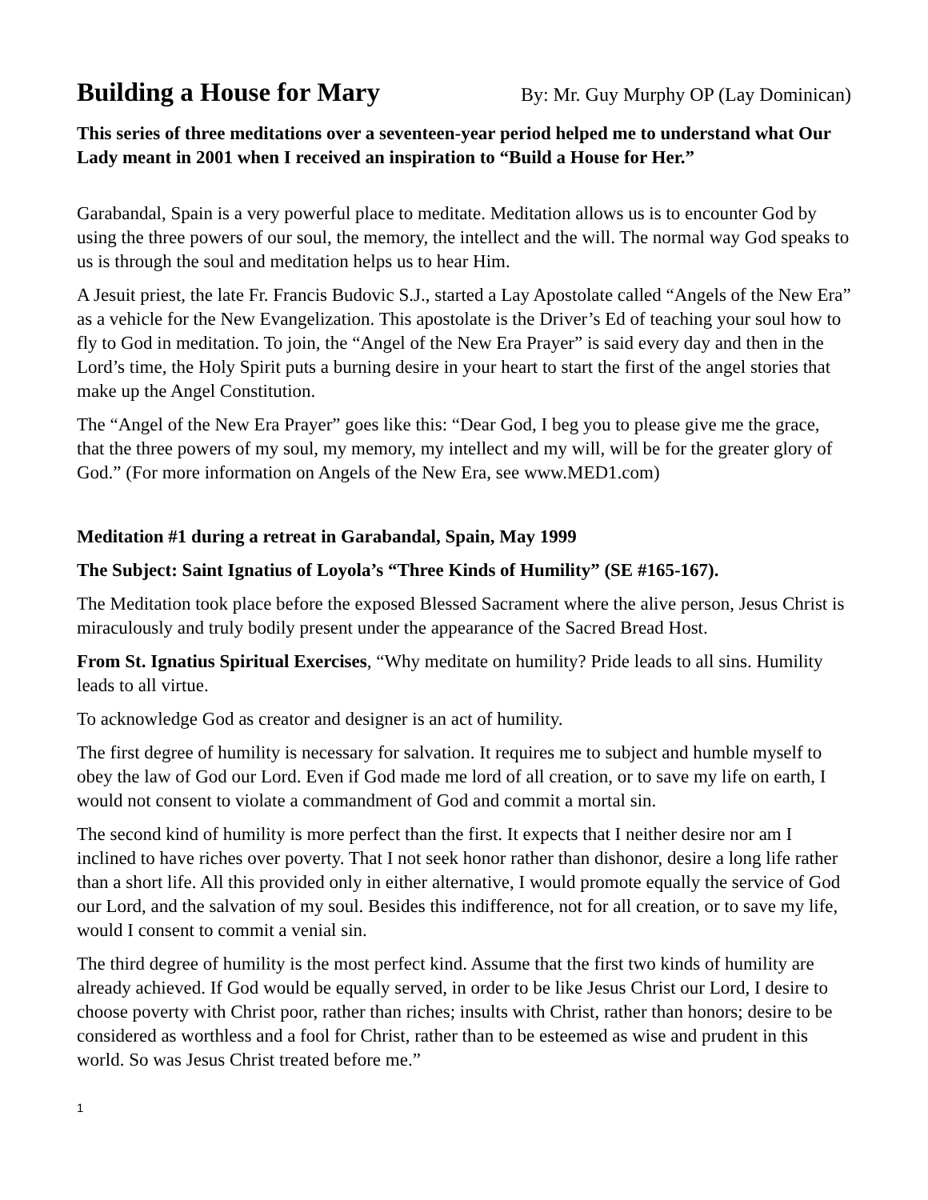Building a House for Mary By: Mr. Guy Murphy OP (Lay Dominican)
This series of three meditations over a seventeen-year period helped me to understand what Our Lady meant in 2001 when I received an inspiration to “Build a House for Her.”
Garabandal, Spain is a very powerful place to meditate. Meditation allows us is to encounter God by using the three powers of our soul, the memory, the intellect and the will. The normal way God speaks to us is through the soul and meditation helps us to hear Him.
A Jesuit priest, the late Fr. Francis Budovic S.J., started a Lay Apostolate called “Angels of the New Era” as a vehicle for the New Evangelization. This apostolate is the Driver’s Ed of teaching your soul how to fly to God in meditation. To join, the “Angel of the New Era Prayer” is said every day and then in the Lord’s time, the Holy Spirit puts a burning desire in your heart to start the first of the angel stories that make up the Angel Constitution.
The “Angel of the New Era Prayer” goes like this: “Dear God, I beg you to please give me the grace, that the three powers of my soul, my memory, my intellect and my will, will be for the greater glory of God.” (For more information on Angels of the New Era, see www.MED1.com)
Meditation #1 during a retreat in Garabandal, Spain, May 1999
The Subject: Saint Ignatius of Loyola’s “Three Kinds of Humility” (SE #165-167).
The Meditation took place before the exposed Blessed Sacrament where the alive person, Jesus Christ is miraculously and truly bodily present under the appearance of the Sacred Bread Host.
From St. Ignatius Spiritual Exercises, “Why meditate on humility? Pride leads to all sins. Humility leads to all virtue.
To acknowledge God as creator and designer is an act of humility.
The first degree of humility is necessary for salvation. It requires me to subject and humble myself to obey the law of God our Lord. Even if God made me lord of all creation, or to save my life on earth, I would not consent to violate a commandment of God and commit a mortal sin.
The second kind of humility is more perfect than the first. It expects that I neither desire nor am I inclined to have riches over poverty. That I not seek honor rather than dishonor, desire a long life rather than a short life. All this provided only in either alternative, I would promote equally the service of God our Lord, and the salvation of my soul. Besides this indifference, not for all creation, or to save my life, would I consent to commit a venial sin.
The third degree of humility is the most perfect kind. Assume that the first two kinds of humility are already achieved. If God would be equally served, in order to be like Jesus Christ our Lord, I desire to choose poverty with Christ poor, rather than riches; insults with Christ, rather than honors; desire to be considered as worthless and a fool for Christ, rather than to be esteemed as wise and prudent in this world. So was Jesus Christ treated before me.”
1